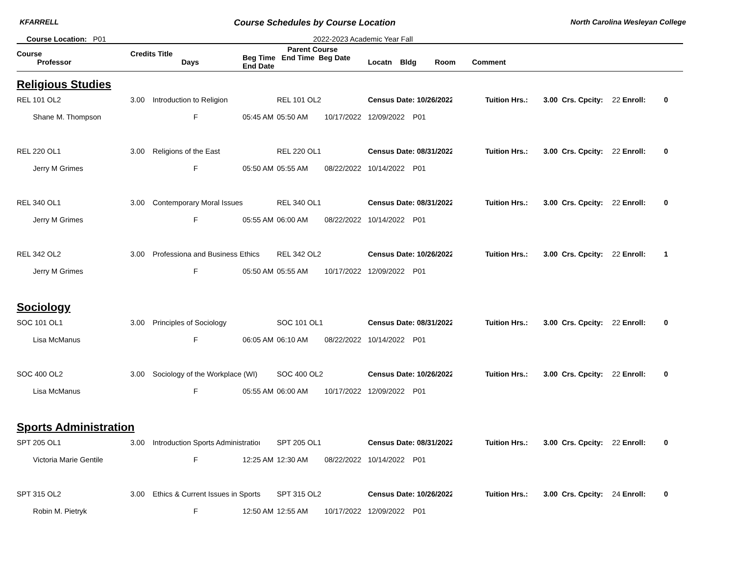KFARRELL Course Schedules by Course Location North Carolina Wesleyan College
Course Location: P01 2022-2023 Academic Year Fall
| Course Professor | Credits Title Days | | Parent Course Beg Time End Time Beg Date End Date | | | Locatn Bldg Room Comment | | | | | |
| --- | --- | --- | --- | --- | --- | --- | --- | --- | --- | --- | --- |
| Religious Studies | | | | | | | | | | | |
| REL 101 OL2 | 3.00 | Introduction to Religion | | REL 101 OL2 | | Census Date: 10/26/2022 | | Tuition Hrs.: | 3.00 Crs. Cpcity: | 22 Enroll: | 0 |
| Shane M. Thompson | | F | 05:45 AM | 05:50 AM | 10/17/2022 | 12/09/2022 P01 | | | | | |
| REL 220 OL1 | 3.00 | Religions of the East | | REL 220 OL1 | | Census Date: 08/31/2022 | | Tuition Hrs.: | 3.00 Crs. Cpcity: | 22 Enroll: | 0 |
| Jerry M Grimes | | F | 05:50 AM | 05:55 AM | 08/22/2022 | 10/14/2022 P01 | | | | | |
| REL 340 OL1 | 3.00 | Contemporary Moral Issues | | REL 340 OL1 | | Census Date: 08/31/2022 | | Tuition Hrs.: | 3.00 Crs. Cpcity: | 22 Enroll: | 0 |
| Jerry M Grimes | | F | 05:55 AM | 06:00 AM | 08/22/2022 | 10/14/2022 P01 | | | | | |
| REL 342 OL2 | 3.00 | Professiona and Business Ethics | | REL 342 OL2 | | Census Date: 10/26/2022 | | Tuition Hrs.: | 3.00 Crs. Cpcity: | 22 Enroll: | 1 |
| Jerry M Grimes | | F | 05:50 AM | 05:55 AM | 10/17/2022 | 12/09/2022 P01 | | | | | |
| Sociology | | | | | | | | | | | |
| SOC 101 OL1 | 3.00 | Principles of Sociology | | SOC 101 OL1 | | Census Date: 08/31/2022 | | Tuition Hrs.: | 3.00 Crs. Cpcity: | 22 Enroll: | 0 |
| Lisa McManus | | F | 06:05 AM | 06:10 AM | 08/22/2022 | 10/14/2022 P01 | | | | | |
| SOC 400 OL2 | 3.00 | Sociology of the Workplace (WI) | | SOC 400 OL2 | | Census Date: 10/26/2022 | | Tuition Hrs.: | 3.00 Crs. Cpcity: | 22 Enroll: | 0 |
| Lisa McManus | | F | 05:55 AM | 06:00 AM | 10/17/2022 | 12/09/2022 P01 | | | | | |
| Sports Administration | | | | | | | | | | | |
| SPT 205 OL1 | 3.00 | Introduction Sports Administratioı | | SPT 205 OL1 | | Census Date: 08/31/2022 | | Tuition Hrs.: | 3.00 Crs. Cpcity: | 22 Enroll: | 0 |
| Victoria Marie Gentile | | F | 12:25 AM | 12:30 AM | 08/22/2022 | 10/14/2022 P01 | | | | | |
| SPT 315 OL2 | 3.00 | Ethics & Current Issues in Sports | | SPT 315 OL2 | | Census Date: 10/26/2022 | | Tuition Hrs.: | 3.00 Crs. Cpcity: | 24 Enroll: | 0 |
| Robin M. Pietryk | | F | 12:50 AM | 12:55 AM | 10/17/2022 | 12/09/2022 P01 | | | | | |